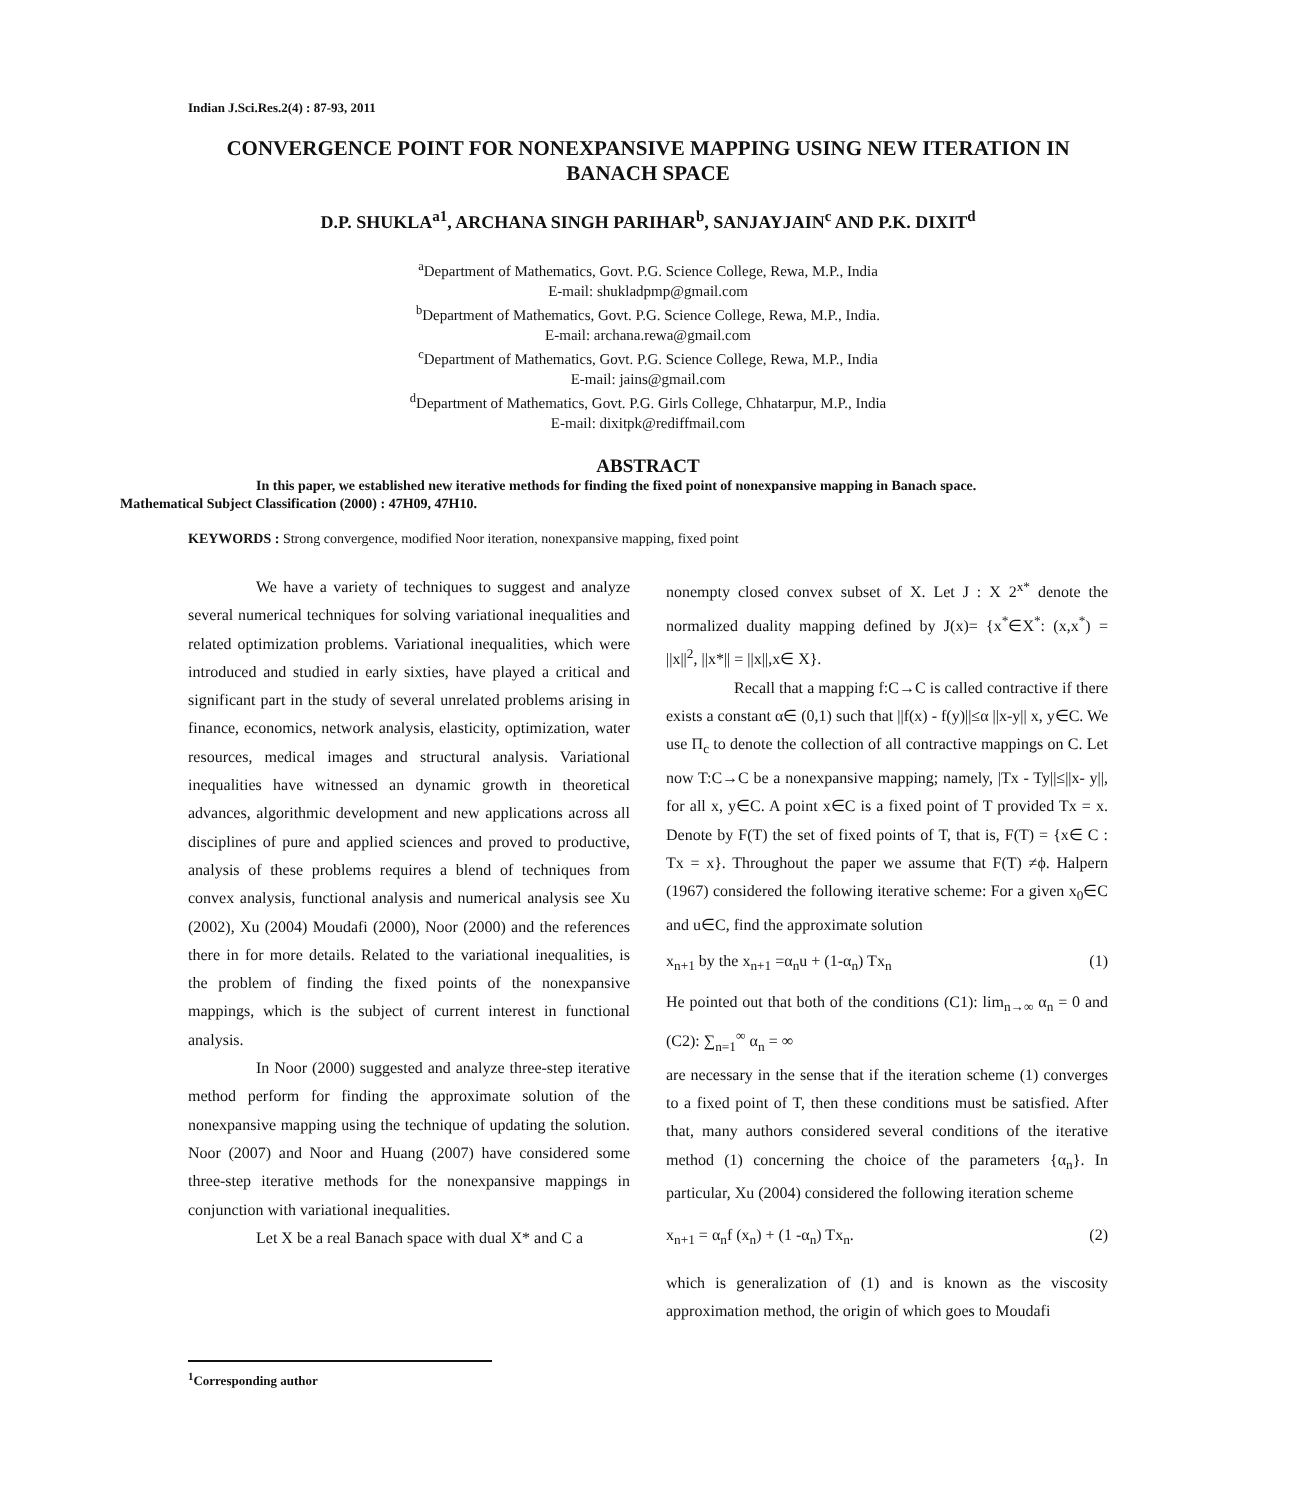Indian J.Sci.Res.2(4) : 87-93, 2011
CONVERGENCE POINT FOR NONEXPANSIVE MAPPING USING NEW ITERATION IN BANACH SPACE
D.P. SHUKLA<sup>a1</sup>, ARCHANA SINGH PARIHAR<sup>b</sup>, SANJAYJAIN<sup>c</sup> AND P.K. DIXIT<sup>d</sup>
<sup>a</sup> Department of Mathematics, Govt. P.G. Science College, Rewa, M.P., India
E-mail: shukladpmp@gmail.com
<sup>b</sup> Department of Mathematics, Govt. P.G. Science College, Rewa, M.P., India.
E-mail: archana.rewa@gmail.com
<sup>c</sup> Department of Mathematics, Govt. P.G. Science College, Rewa, M.P., India
E-mail: jains@gmail.com
<sup>d</sup> Department of Mathematics, Govt. P.G. Girls College, Chhatarpur, M.P., India
E-mail: dixitpk@rediffmail.com
ABSTRACT
In this paper, we established new iterative methods for finding the fixed point of nonexpansive mapping in Banach space.
Mathematical Subject Classification (2000) : 47H09, 47H10.
KEYWORDS : Strong convergence, modified Noor iteration, nonexpansive mapping, fixed point
We have a variety of techniques to suggest and analyze several numerical techniques for solving variational inequalities and related optimization problems. Variational inequalities, which were introduced and studied in early sixties, have played a critical and significant part in the study of several unrelated problems arising in finance, economics, network analysis, elasticity, optimization, water resources, medical images and structural analysis. Variational inequalities have witnessed an dynamic growth in theoretical advances, algorithmic development and new applications across all disciplines of pure and applied sciences and proved to productive, analysis of these problems requires a blend of techniques from convex analysis, functional analysis and numerical analysis see Xu (2002), Xu (2004) Moudafi (2000), Noor (2000) and the references there in for more details. Related to the variational inequalities, is the problem of finding the fixed points of the nonexpansive mappings, which is the subject of current interest in functional analysis.
In Noor (2000) suggested and analyze three-step iterative method perform for finding the approximate solution of the nonexpansive mapping using the technique of updating the solution. Noor (2007) and Noor and Huang (2007) have considered some three-step iterative methods for the nonexpansive mappings in conjunction with variational inequalities.
Let X be a real Banach space with dual X* and C a
nonempty closed convex subset of X. Let J : X 2<sup>x*</sup> denote the normalized duality mapping defined by J(x)= {x<sup>*</sup>∈X<sup>*</sup>: (x,x<sup>*</sup>) = ||x||<sup>2</sup>, ||x*|| = ||x||,x∈ X}.
Recall that a mapping f:C→C is called contractive if there exists a constant α∈ (0,1) such that ||f(x) - f(y)||≤α ||x-y|| x, y∈C. We use Π<sub>c</sub> to denote the collection of all contractive mappings on C. Let now T:C→C be a nonexpansive mapping; namely, |Tx - Ty||≤||x- y||, for all x, y∈C. A point x∈C is a fixed point of T provided Tx = x. Denote by F(T) the set of fixed points of T, that is, F(T) = {x∈ C : Tx = x}. Throughout the paper we assume that F(T) ≠ϕ. Halpern (1967) considered the following iterative scheme: For a given x<sub>0</sub>∈C and u∈C, find the approximate solution
x<sub>n+1</sub> by the x<sub>n+1</sub> =α<sub>n</sub>u + (1-α<sub>n</sub>) Tx<sub>n</sub> (1)
He pointed out that both of the conditions (C1): lim<sub>n→∞</sub> α<sub>n</sub> = 0 and (C2): ∑<sub>n=1</sub><sup>∞</sup> α<sub>n</sub> = ∞
are necessary in the sense that if the iteration scheme (1) converges to a fixed point of T, then these conditions must be satisfied. After that, many authors considered several conditions of the iterative method (1) concerning the choice of the parameters {α<sub>n</sub>}. In particular, Xu (2004) considered the following iteration scheme
x<sub>n+1</sub> = α<sub>n</sub>f (x<sub>n</sub>) + (1 -α<sub>n</sub>) Tx<sub>n</sub>. (2)
which is generalization of (1) and is known as the viscosity approximation method, the origin of which goes to Moudafi
<sup>1</sup> Corresponding author